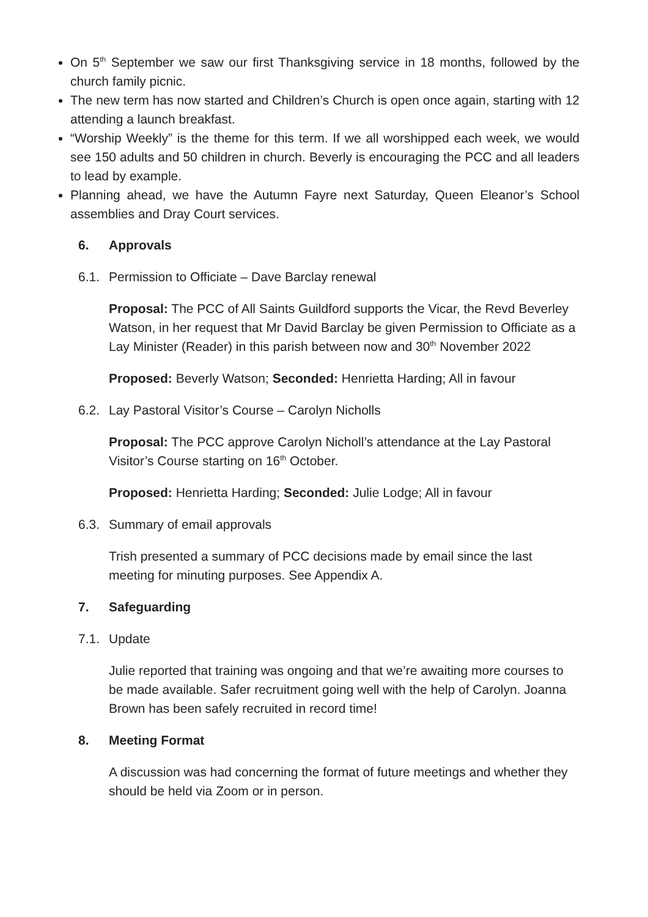On 5<sup>th</sup> September we saw our first Thanksgiving service in 18 months, followed by the church family picnic.
The new term has now started and Children’s Church is open once again, starting with 12 attending a launch breakfast.
“Worship Weekly” is the theme for this term. If we all worshipped each week, we would see 150 adults and 50 children in church. Beverly is encouraging the PCC and all leaders to lead by example.
Planning ahead, we have the Autumn Fayre next Saturday, Queen Eleanor’s School assemblies and Dray Court services.
6. Approvals
6.1. Permission to Officiate – Dave Barclay renewal
Proposal: The PCC of All Saints Guildford supports the Vicar, the Revd Beverley Watson, in her request that Mr David Barclay be given Permission to Officiate as a Lay Minister (Reader) in this parish between now and 30<sup>th</sup> November 2022
Proposed: Beverly Watson; Seconded: Henrietta Harding; All in favour
6.2. Lay Pastoral Visitor’s Course – Carolyn Nicholls
Proposal: The PCC approve Carolyn Nicholl’s attendance at the Lay Pastoral Visitor’s Course starting on 16<sup>th</sup> October.
Proposed: Henrietta Harding; Seconded: Julie Lodge; All in favour
6.3. Summary of email approvals
Trish presented a summary of PCC decisions made by email since the last meeting for minuting purposes. See Appendix A.
7. Safeguarding
7.1. Update
Julie reported that training was ongoing and that we’re awaiting more courses to be made available. Safer recruitment going well with the help of Carolyn. Joanna Brown has been safely recruited in record time!
8. Meeting Format
A discussion was had concerning the format of future meetings and whether they should be held via Zoom or in person.